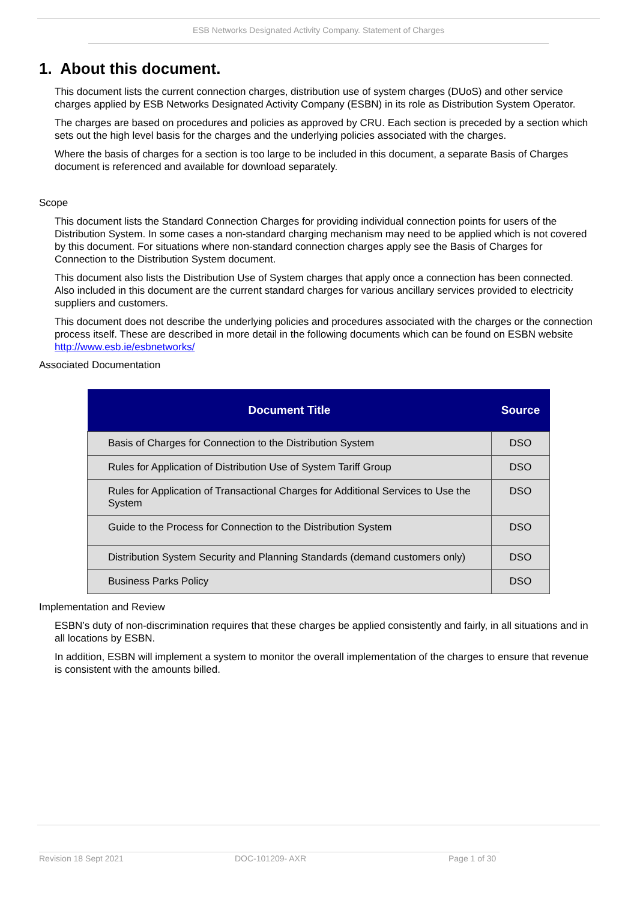ESB Networks Designated Activity Company. Statement of Charges
1. About this document.
This document lists the current connection charges, distribution use of system charges (DUoS) and other service charges applied by ESB Networks Designated Activity Company (ESBN) in its role as Distribution System Operator.
The charges are based on procedures and policies as approved by CRU. Each section is preceded by a section which sets out the high level basis for the charges and the underlying policies associated with the charges.
Where the basis of charges for a section is too large to be included in this document, a separate Basis of Charges document is referenced and available for download separately.
Scope
This document lists the Standard Connection Charges for providing individual connection points for users of the Distribution System. In some cases a non-standard charging mechanism may need to be applied which is not covered by this document. For situations where non-standard connection charges apply see the Basis of Charges for Connection to the Distribution System document.
This document also lists the Distribution Use of System charges that apply once a connection has been connected. Also included in this document are the current standard charges for various ancillary services provided to electricity suppliers and customers.
This document does not describe the underlying policies and procedures associated with the charges or the connection process itself. These are described in more detail in the following documents which can be found on ESBN website http://www.esb.ie/esbnetworks/
Associated Documentation
| Document Title | Source |
| --- | --- |
| Basis of Charges for Connection to the Distribution System | DSO |
| Rules for Application of Distribution Use of System Tariff Group | DSO |
| Rules for Application of Transactional Charges for Additional Services to Use the System | DSO |
| Guide to the Process for Connection to the Distribution System | DSO |
| Distribution System Security and Planning Standards (demand customers only) | DSO |
| Business Parks Policy | DSO |
Implementation and Review
ESBN’s duty of non-discrimination requires that these charges be applied consistently and fairly, in all situations and in all locations by ESBN.
In addition, ESBN will implement a system to monitor the overall implementation of the charges to ensure that revenue is consistent with the amounts billed.
Revision 18 Sept 2021 DOC-101209- AXR Page 1 of 30